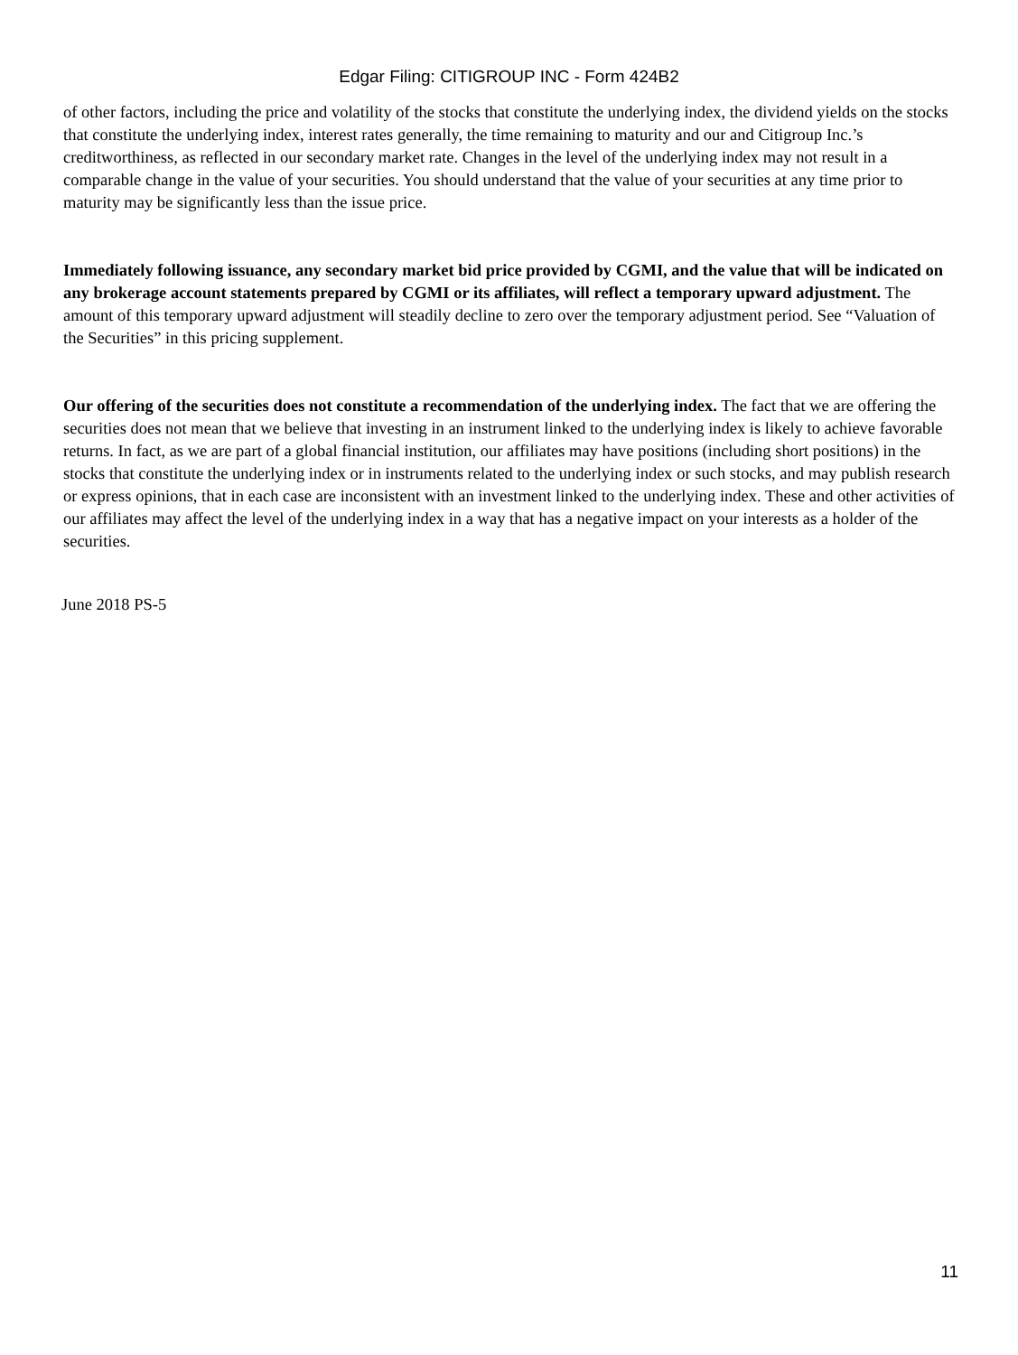Edgar Filing: CITIGROUP INC - Form 424B2
of other factors, including the price and volatility of the stocks that constitute the underlying index, the dividend yields on the stocks that constitute the underlying index, interest rates generally, the time remaining to maturity and our and Citigroup Inc.’s creditworthiness, as reflected in our secondary market rate. Changes in the level of the underlying index may not result in a comparable change in the value of your securities. You should understand that the value of your securities at any time prior to maturity may be significantly less than the issue price.
Immediately following issuance, any secondary market bid price provided by CGMI, and the value that will be indicated on any brokerage account statements prepared by CGMI or its affiliates, will reflect a temporary upward adjustment. The amount of this temporary upward adjustment will steadily decline to zero over the temporary adjustment period. See “Valuation of the Securities” in this pricing supplement.
Our offering of the securities does not constitute a recommendation of the underlying index. The fact that we are offering the securities does not mean that we believe that investing in an instrument linked to the underlying index is likely to achieve favorable returns. In fact, as we are part of a global financial institution, our affiliates may have positions (including short positions) in the stocks that constitute the underlying index or in instruments related to the underlying index or such stocks, and may publish research or express opinions, that in each case are inconsistent with an investment linked to the underlying index. These and other activities of our affiliates may affect the level of the underlying index in a way that has a negative impact on your interests as a holder of the securities.
June 2018 PS-5
11